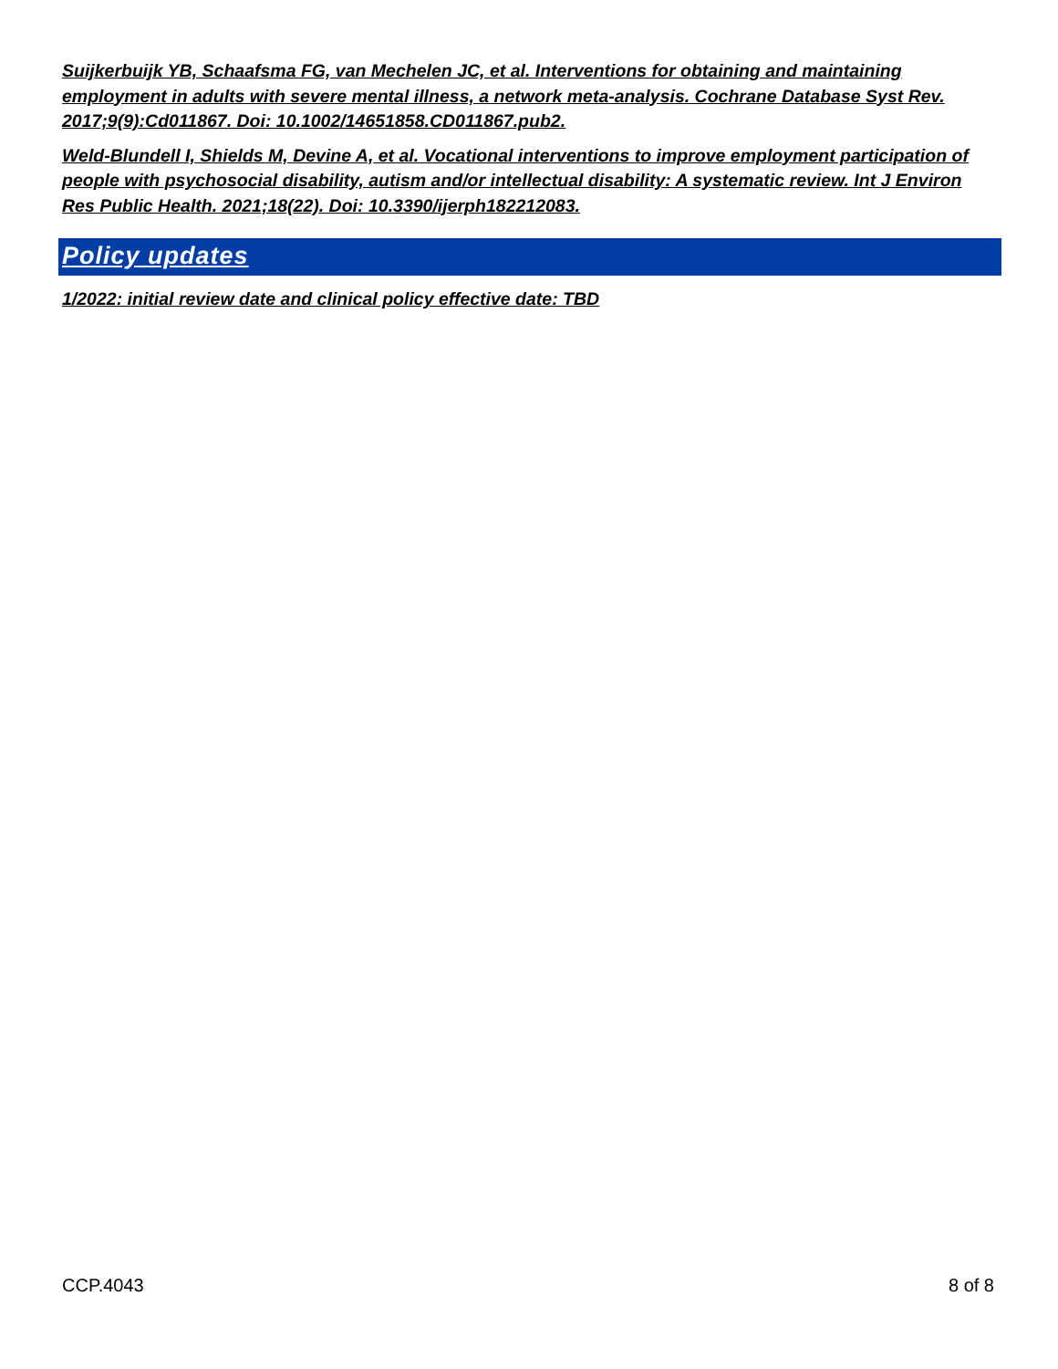Suijkerbuijk YB, Schaafsma FG, van Mechelen JC, et al. Interventions for obtaining and maintaining employment in adults with severe mental illness, a network meta-analysis. Cochrane Database Syst Rev. 2017;9(9):Cd011867. Doi: 10.1002/14651858.CD011867.pub2.
Weld-Blundell I, Shields M, Devine A, et al. Vocational interventions to improve employment participation of people with psychosocial disability, autism and/or intellectual disability: A systematic review. Int J Environ Res Public Health. 2021;18(22). Doi: 10.3390/ijerph182212083.
Policy updates
1/2022: initial review date and clinical policy effective date: TBD
CCP.4043 8 of 8